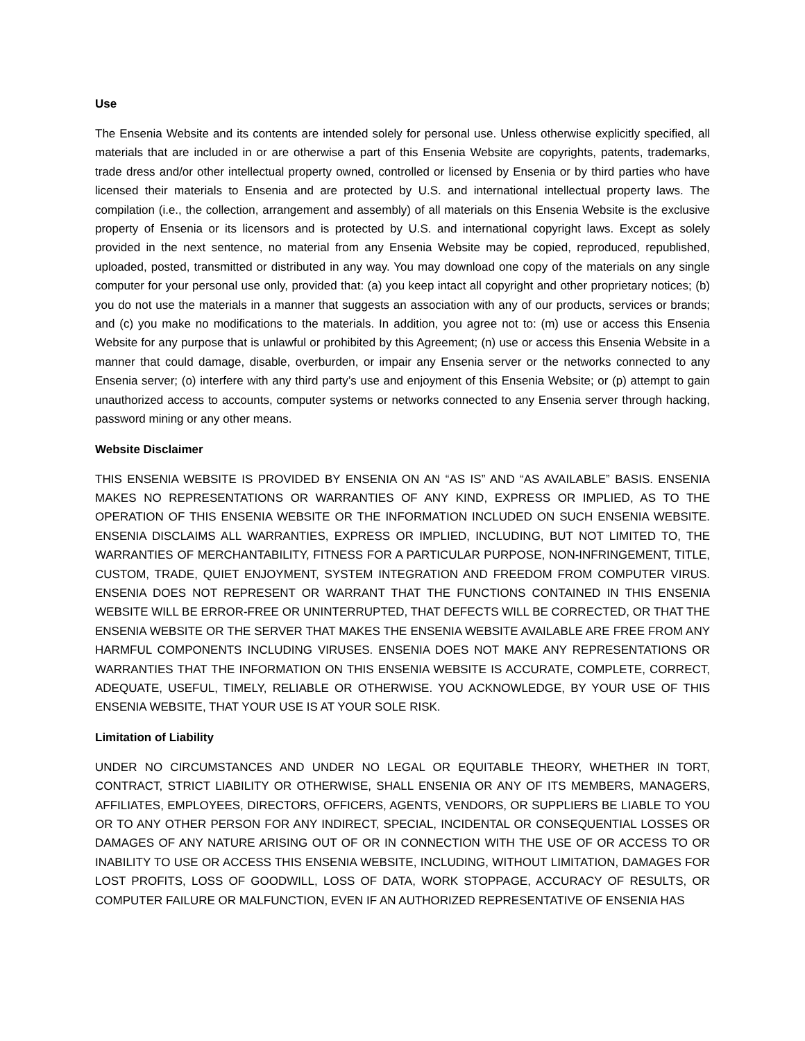Use
The Ensenia Website and its contents are intended solely for personal use. Unless otherwise explicitly specified, all materials that are included in or are otherwise a part of this Ensenia Website are copyrights, patents, trademarks, trade dress and/or other intellectual property owned, controlled or licensed by Ensenia or by third parties who have licensed their materials to Ensenia and are protected by U.S. and international intellectual property laws. The compilation (i.e., the collection, arrangement and assembly) of all materials on this Ensenia Website is the exclusive property of Ensenia or its licensors and is protected by U.S. and international copyright laws. Except as solely provided in the next sentence, no material from any Ensenia Website may be copied, reproduced, republished, uploaded, posted, transmitted or distributed in any way. You may download one copy of the materials on any single computer for your personal use only, provided that: (a) you keep intact all copyright and other proprietary notices; (b) you do not use the materials in a manner that suggests an association with any of our products, services or brands; and (c) you make no modifications to the materials. In addition, you agree not to: (m) use or access this Ensenia Website for any purpose that is unlawful or prohibited by this Agreement; (n) use or access this Ensenia Website in a manner that could damage, disable, overburden, or impair any Ensenia server or the networks connected to any Ensenia server; (o) interfere with any third party’s use and enjoyment of this Ensenia Website; or (p) attempt to gain unauthorized access to accounts, computer systems or networks connected to any Ensenia server through hacking, password mining or any other means.
Website Disclaimer
THIS ENSENIA WEBSITE IS PROVIDED BY ENSENIA ON AN “AS IS” AND “AS AVAILABLE” BASIS. ENSENIA MAKES NO REPRESENTATIONS OR WARRANTIES OF ANY KIND, EXPRESS OR IMPLIED, AS TO THE OPERATION OF THIS ENSENIA WEBSITE OR THE INFORMATION INCLUDED ON SUCH ENSENIA WEBSITE. ENSENIA DISCLAIMS ALL WARRANTIES, EXPRESS OR IMPLIED, INCLUDING, BUT NOT LIMITED TO, THE WARRANTIES OF MERCHANTABILITY, FITNESS FOR A PARTICULAR PURPOSE, NON-INFRINGEMENT, TITLE, CUSTOM, TRADE, QUIET ENJOYMENT, SYSTEM INTEGRATION AND FREEDOM FROM COMPUTER VIRUS. ENSENIA DOES NOT REPRESENT OR WARRANT THAT THE FUNCTIONS CONTAINED IN THIS ENSENIA WEBSITE WILL BE ERROR-FREE OR UNINTERRUPTED, THAT DEFECTS WILL BE CORRECTED, OR THAT THE ENSENIA WEBSITE OR THE SERVER THAT MAKES THE ENSENIA WEBSITE AVAILABLE ARE FREE FROM ANY HARMFUL COMPONENTS INCLUDING VIRUSES. ENSENIA DOES NOT MAKE ANY REPRESENTATIONS OR WARRANTIES THAT THE INFORMATION ON THIS ENSENIA WEBSITE IS ACCURATE, COMPLETE, CORRECT, ADEQUATE, USEFUL, TIMELY, RELIABLE OR OTHERWISE. YOU ACKNOWLEDGE, BY YOUR USE OF THIS ENSENIA WEBSITE, THAT YOUR USE IS AT YOUR SOLE RISK.
Limitation of Liability
UNDER NO CIRCUMSTANCES AND UNDER NO LEGAL OR EQUITABLE THEORY, WHETHER IN TORT, CONTRACT, STRICT LIABILITY OR OTHERWISE, SHALL ENSENIA OR ANY OF ITS MEMBERS, MANAGERS, AFFILIATES, EMPLOYEES, DIRECTORS, OFFICERS, AGENTS, VENDORS, OR SUPPLIERS BE LIABLE TO YOU OR TO ANY OTHER PERSON FOR ANY INDIRECT, SPECIAL, INCIDENTAL OR CONSEQUENTIAL LOSSES OR DAMAGES OF ANY NATURE ARISING OUT OF OR IN CONNECTION WITH THE USE OF OR ACCESS TO OR INABILITY TO USE OR ACCESS THIS ENSENIA WEBSITE, INCLUDING, WITHOUT LIMITATION, DAMAGES FOR LOST PROFITS, LOSS OF GOODWILL, LOSS OF DATA, WORK STOPPAGE, ACCURACY OF RESULTS, OR COMPUTER FAILURE OR MALFUNCTION, EVEN IF AN AUTHORIZED REPRESENTATIVE OF ENSENIA HAS